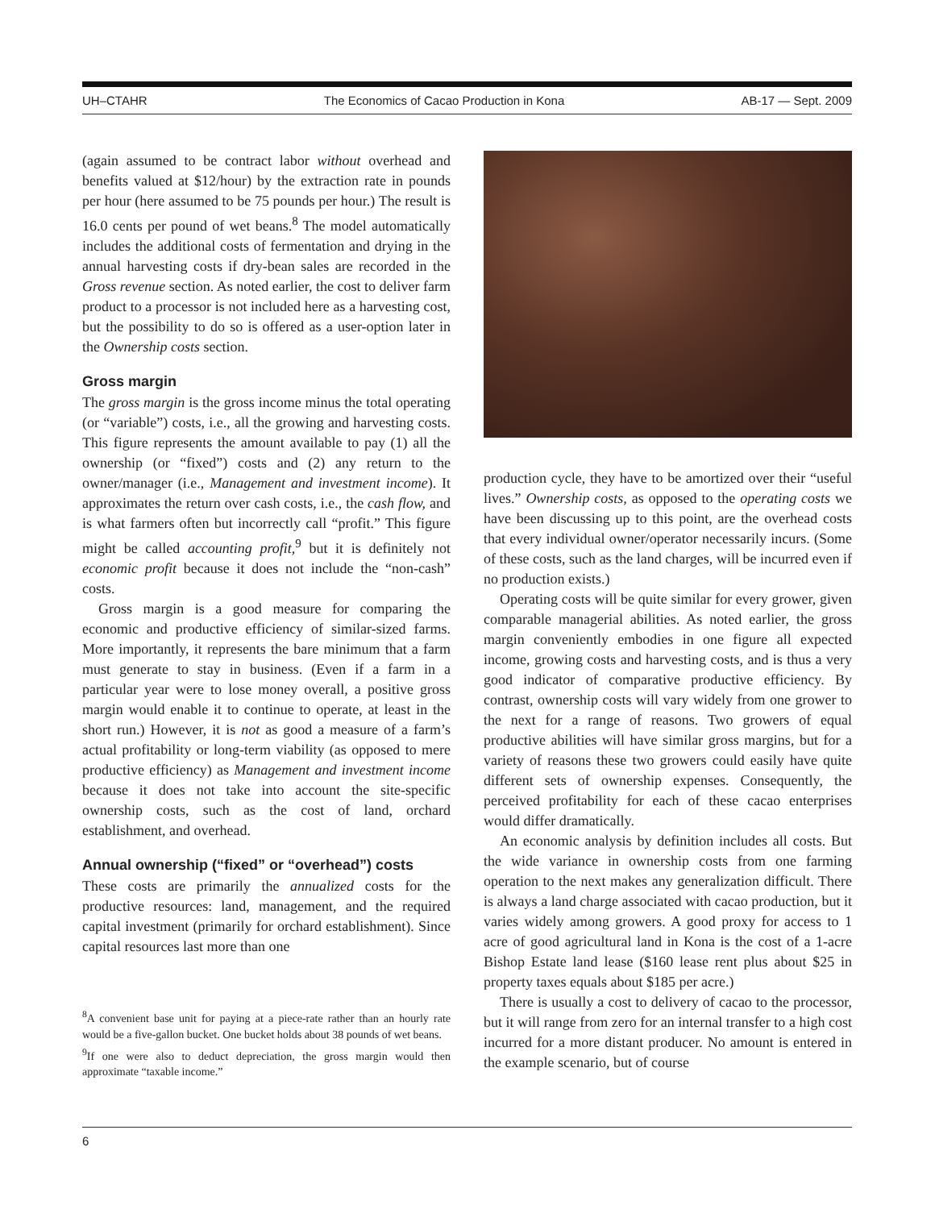UH–CTAHR The Economics of Cacao Production in Kona AB-17 — Sept. 2009
(again assumed to be contract labor without overhead and benefits valued at $12/hour) by the extraction rate in pounds per hour (here assumed to be 75 pounds per hour.) The result is 16.0 cents per pound of wet beans.<sup>8</sup> The model automatically includes the additional costs of fermentation and drying in the annual harvesting costs if dry-bean sales are recorded in the Gross revenue section. As noted earlier, the cost to deliver farm product to a processor is not included here as a harvesting cost, but the possibility to do so is offered as a user-option later in the Ownership costs section.
Gross margin
The gross margin is the gross income minus the total operating (or “variable”) costs, i.e., all the growing and harvesting costs. This figure represents the amount available to pay (1) all the ownership (or “fixed”) costs and (2) any return to the owner/manager (i.e., Management and investment income). It approximates the return over cash costs, i.e., the cash flow, and is what farmers often but incorrectly call “profit.” This figure might be called accounting profit,<sup>9</sup> but it is definitely not economic profit because it does not include the “non-cash” costs.
Gross margin is a good measure for comparing the economic and productive efficiency of similar-sized farms. More importantly, it represents the bare minimum that a farm must generate to stay in business. (Even if a farm in a particular year were to lose money overall, a positive gross margin would enable it to continue to operate, at least in the short run.) However, it is not as good a measure of a farm’s actual profitability or long-term viability (as opposed to mere productive efficiency) as Management and investment income because it does not take into account the site-specific ownership costs, such as the cost of land, orchard establishment, and overhead.
Annual ownership (“fixed” or “overhead”) costs
These costs are primarily the annualized costs for the productive resources: land, management, and the required capital investment (primarily for orchard establishment). Since capital resources last more than one
<sup>8</sup> A convenient base unit for paying at a piece-rate rather than an hourly rate would be a five-gallon bucket. One bucket holds about 38 pounds of wet beans.
<sup>9</sup> If one were also to deduct depreciation, the gross margin would then approximate “taxable income.”
production cycle, they have to be amortized over their “useful lives.” Ownership costs, as opposed to the operating costs we have been discussing up to this point, are the overhead costs that every individual owner/operator necessarily incurs. (Some of these costs, such as the land charges, will be incurred even if no production exists.)
Operating costs will be quite similar for every grower, given comparable managerial abilities. As noted earlier, the gross margin conveniently embodies in one figure all expected income, growing costs and harvesting costs, and is thus a very good indicator of comparative productive efficiency. By contrast, ownership costs will vary widely from one grower to the next for a range of reasons. Two growers of equal productive abilities will have similar gross margins, but for a variety of reasons these two growers could easily have quite different sets of ownership expenses. Consequently, the perceived profitability for each of these cacao enterprises would differ dramatically.
An economic analysis by definition includes all costs. But the wide variance in ownership costs from one farming operation to the next makes any generalization difficult. There is always a land charge associated with cacao production, but it varies widely among growers. A good proxy for access to 1 acre of good agricultural land in Kona is the cost of a 1-acre Bishop Estate land lease ($160 lease rent plus about $25 in property taxes equals about $185 per acre.)
There is usually a cost to delivery of cacao to the processor, but it will range from zero for an internal transfer to a high cost incurred for a more distant producer. No amount is entered in the example scenario, but of course
6